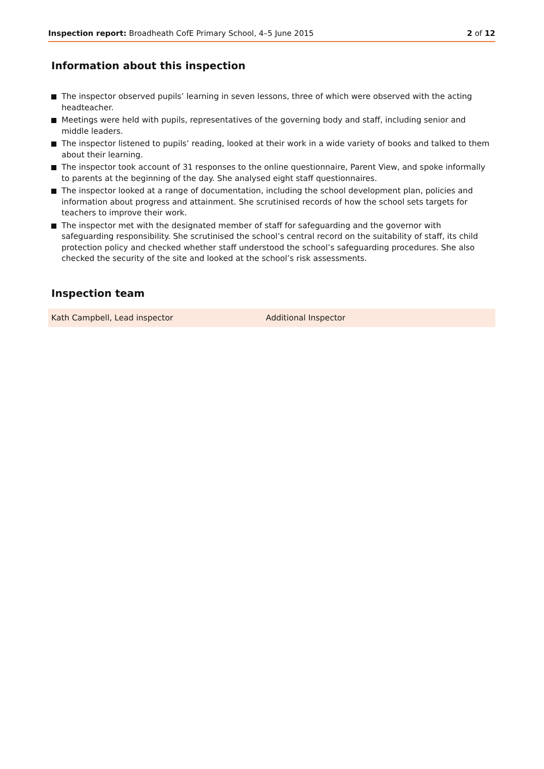Inspection report: Broadheath CofE Primary School, 4–5 June 2015
2 of 12
Information about this inspection
The inspector observed pupils’ learning in seven lessons, three of which were observed with the acting headteacher.
Meetings were held with pupils, representatives of the governing body and staff, including senior and middle leaders.
The inspector listened to pupils’ reading, looked at their work in a wide variety of books and talked to them about their learning.
The inspector took account of 31 responses to the online questionnaire, Parent View, and spoke informally to parents at the beginning of the day. She analysed eight staff questionnaires.
The inspector looked at a range of documentation, including the school development plan, policies and information about progress and attainment. She scrutinised records of how the school sets targets for teachers to improve their work.
The inspector met with the designated member of staff for safeguarding and the governor with safeguarding responsibility. She scrutinised the school’s central record on the suitability of staff, its child protection policy and checked whether staff understood the school’s safeguarding procedures. She also checked the security of the site and looked at the school’s risk assessments.
Inspection team
| Kath Campbell, Lead inspector | Additional Inspector |